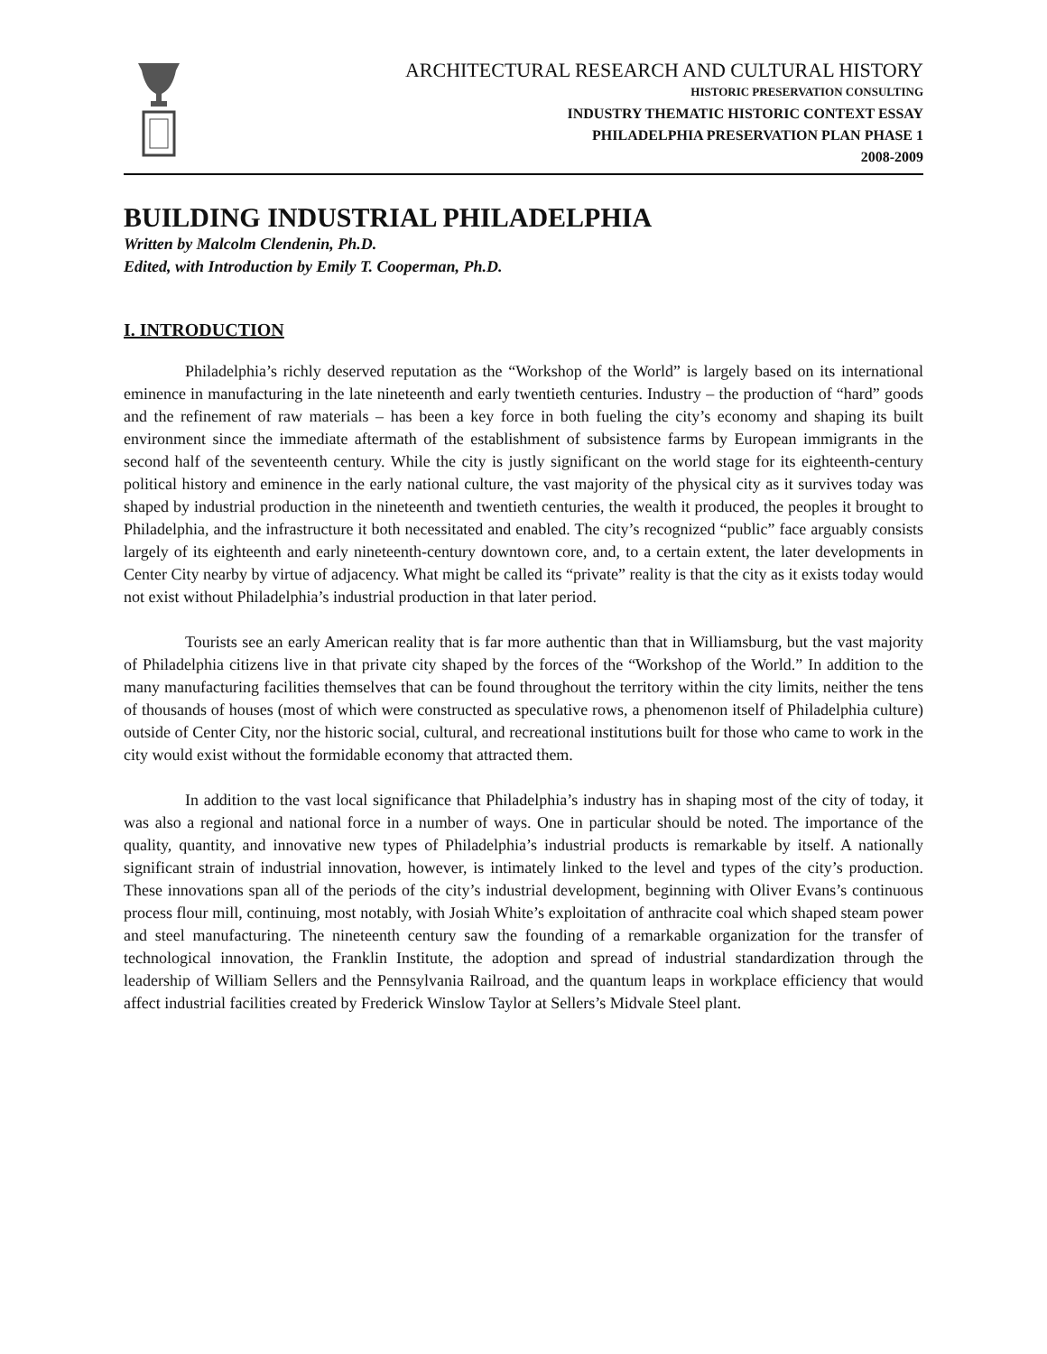ARCHITECTURAL RESEARCH AND CULTURAL HISTORY
HISTORIC PRESERVATION CONSULTING
INDUSTRY THEMATIC HISTORIC CONTEXT ESSAY
PHILADELPHIA PRESERVATION PLAN PHASE 1
2008-2009
BUILDING INDUSTRIAL PHILADELPHIA
Written by Malcolm Clendenin, Ph.D.
Edited, with Introduction by Emily T. Cooperman, Ph.D.
I. INTRODUCTION
Philadelphia’s richly deserved reputation as the “Workshop of the World” is largely based on its international eminence in manufacturing in the late nineteenth and early twentieth centuries. Industry – the production of “hard” goods and the refinement of raw materials – has been a key force in both fueling the city’s economy and shaping its built environment since the immediate aftermath of the establishment of subsistence farms by European immigrants in the second half of the seventeenth century. While the city is justly significant on the world stage for its eighteenth-century political history and eminence in the early national culture, the vast majority of the physical city as it survives today was shaped by industrial production in the nineteenth and twentieth centuries, the wealth it produced, the peoples it brought to Philadelphia, and the infrastructure it both necessitated and enabled. The city’s recognized “public” face arguably consists largely of its eighteenth and early nineteenth-century downtown core, and, to a certain extent, the later developments in Center City nearby by virtue of adjacency. What might be called its “private” reality is that the city as it exists today would not exist without Philadelphia’s industrial production in that later period.
Tourists see an early American reality that is far more authentic than that in Williamsburg, but the vast majority of Philadelphia citizens live in that private city shaped by the forces of the “Workshop of the World.” In addition to the many manufacturing facilities themselves that can be found throughout the territory within the city limits, neither the tens of thousands of houses (most of which were constructed as speculative rows, a phenomenon itself of Philadelphia culture) outside of Center City, nor the historic social, cultural, and recreational institutions built for those who came to work in the city would exist without the formidable economy that attracted them.
In addition to the vast local significance that Philadelphia’s industry has in shaping most of the city of today, it was also a regional and national force in a number of ways. One in particular should be noted. The importance of the quality, quantity, and innovative new types of Philadelphia’s industrial products is remarkable by itself. A nationally significant strain of industrial innovation, however, is intimately linked to the level and types of the city’s production. These innovations span all of the periods of the city’s industrial development, beginning with Oliver Evans’s continuous process flour mill, continuing, most notably, with Josiah White’s exploitation of anthracite coal which shaped steam power and steel manufacturing. The nineteenth century saw the founding of a remarkable organization for the transfer of technological innovation, the Franklin Institute, the adoption and spread of industrial standardization through the leadership of William Sellers and the Pennsylvania Railroad, and the quantum leaps in workplace efficiency that would affect industrial facilities created by Frederick Winslow Taylor at Sellers’s Midvale Steel plant.